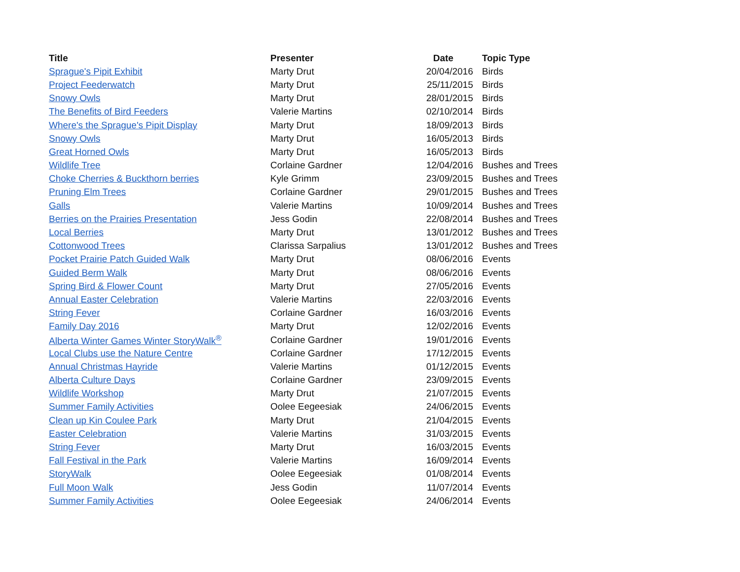| Title | Presenter | Date | Topic Type |
| --- | --- | --- | --- |
| Sprague's Pipit Exhibit | Marty Drut | 20/04/2016 | Birds |
| Project Feederwatch | Marty Drut | 25/11/2015 | Birds |
| Snowy Owls | Marty Drut | 28/01/2015 | Birds |
| The Benefits of Bird Feeders | Valerie Martins | 02/10/2014 | Birds |
| Where's the Sprague's Pipit Display | Marty Drut | 18/09/2013 | Birds |
| Snowy Owls | Marty Drut | 16/05/2013 | Birds |
| Great Horned Owls | Marty Drut | 16/05/2013 | Birds |
| Wildlife Tree | Corlaine Gardner | 12/04/2016 | Bushes and Trees |
| Choke Cherries & Buckthorn berries | Kyle Grimm | 23/09/2015 | Bushes and Trees |
| Pruning Elm Trees | Corlaine Gardner | 29/01/2015 | Bushes and Trees |
| Galls | Valerie Martins | 10/09/2014 | Bushes and Trees |
| Berries on the Prairies Presentation | Jess Godin | 22/08/2014 | Bushes and Trees |
| Local Berries | Marty Drut | 13/01/2012 | Bushes and Trees |
| Cottonwood Trees | Clarissa Sarpalius | 13/01/2012 | Bushes and Trees |
| Pocket Prairie Patch Guided Walk | Marty Drut | 08/06/2016 | Events |
| Guided Berm Walk | Marty Drut | 08/06/2016 | Events |
| Spring Bird & Flower Count | Marty Drut | 27/05/2016 | Events |
| Annual Easter Celebration | Valerie Martins | 22/03/2016 | Events |
| String Fever | Corlaine Gardner | 16/03/2016 | Events |
| Family Day 2016 | Marty Drut | 12/02/2016 | Events |
| Alberta Winter Games Winter StoryWalk<sup>®</sup> | Corlaine Gardner | 19/01/2016 | Events |
| Local Clubs use the Nature Centre | Corlaine Gardner | 17/12/2015 | Events |
| Annual Christmas Hayride | Valerie Martins | 01/12/2015 | Events |
| Alberta Culture Days | Corlaine Gardner | 23/09/2015 | Events |
| Wildlife Workshop | Marty Drut | 21/07/2015 | Events |
| Summer Family Activities | Oolee Eegeesiak | 24/06/2015 | Events |
| Clean up Kin Coulee Park | Marty Drut | 21/04/2015 | Events |
| Easter Celebration | Valerie Martins | 31/03/2015 | Events |
| String Fever | Marty Drut | 16/03/2015 | Events |
| Fall Festival in the Park | Valerie Martins | 16/09/2014 | Events |
| StoryWalk | Oolee Eegeesiak | 01/08/2014 | Events |
| Full Moon Walk | Jess Godin | 11/07/2014 | Events |
| Summer Family Activities | Oolee Eegeesiak | 24/06/2014 | Events |